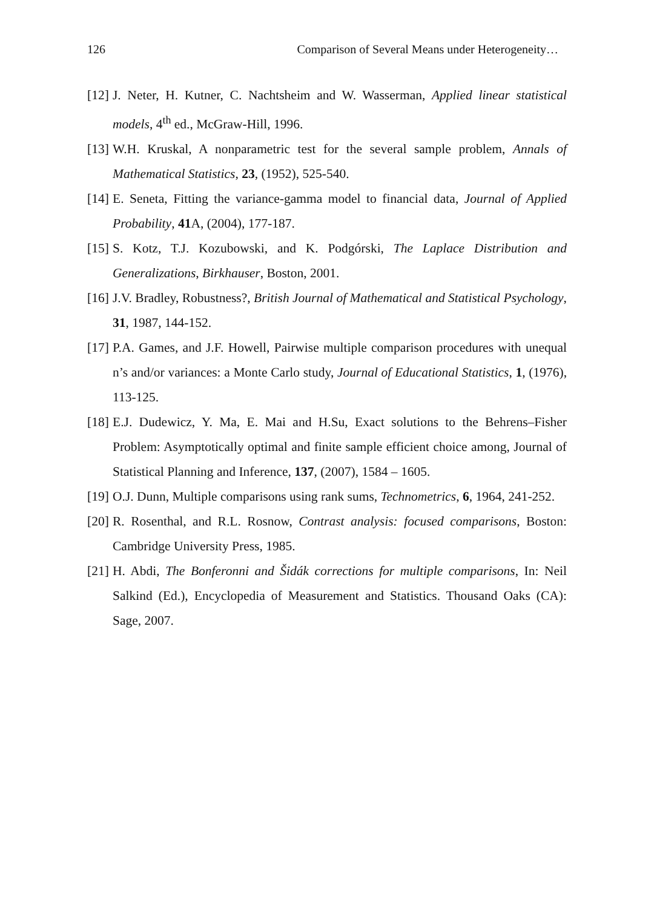126 Comparison of Several Means under Heterogeneity…
[12]
J. Neter, H. Kutner, C. Nachtsheim and W. Wasserman, Applied linear statistical models, 4<sup>th</sup> ed., McGraw-Hill, 1996.
[13]
W.H. Kruskal, A nonparametric test for the several sample problem, Annals of Mathematical Statistics, 23, (1952), 525-540.
[14]
E. Seneta, Fitting the variance-gamma model to financial data, Journal of Applied Probability, 41 A, (2004), 177-187.
[15]
S. Kotz, T.J. Kozubowski, and K. Podgórski, The Laplace Distribution and Generalizations, Birkhauser, Boston, 2001.
[16]
J.V. Bradley, Robustness?, British Journal of Mathematical and Statistical Psychology, 31, 1987, 144-152.
[17]
P.A. Games, and J.F. Howell, Pairwise multiple comparison procedures with unequal n’s and/or variances: a Monte Carlo study, Journal of Educational Statistics, 1, (1976), 113-125.
[18]
E.J. Dudewicz, Y. Ma, E. Mai and H.Su, Exact solutions to the Behrens–Fisher Problem: Asymptotically optimal and finite sample efficient choice among, Journal of Statistical Planning and Inference, 137, (2007), 1584 – 1605.
[19]
O.J. Dunn, Multiple comparisons using rank sums, Technometrics, 6, 1964, 241-252.
[20]
R. Rosenthal, and R.L. Rosnow, Contrast analysis: focused comparisons, Boston: Cambridge University Press, 1985.
[21]
H. Abdi, The Bonferonni and Šidák corrections for multiple comparisons, In: Neil Salkind (Ed.), Encyclopedia of Measurement and Statistics. Thousand Oaks (CA): Sage, 2007.